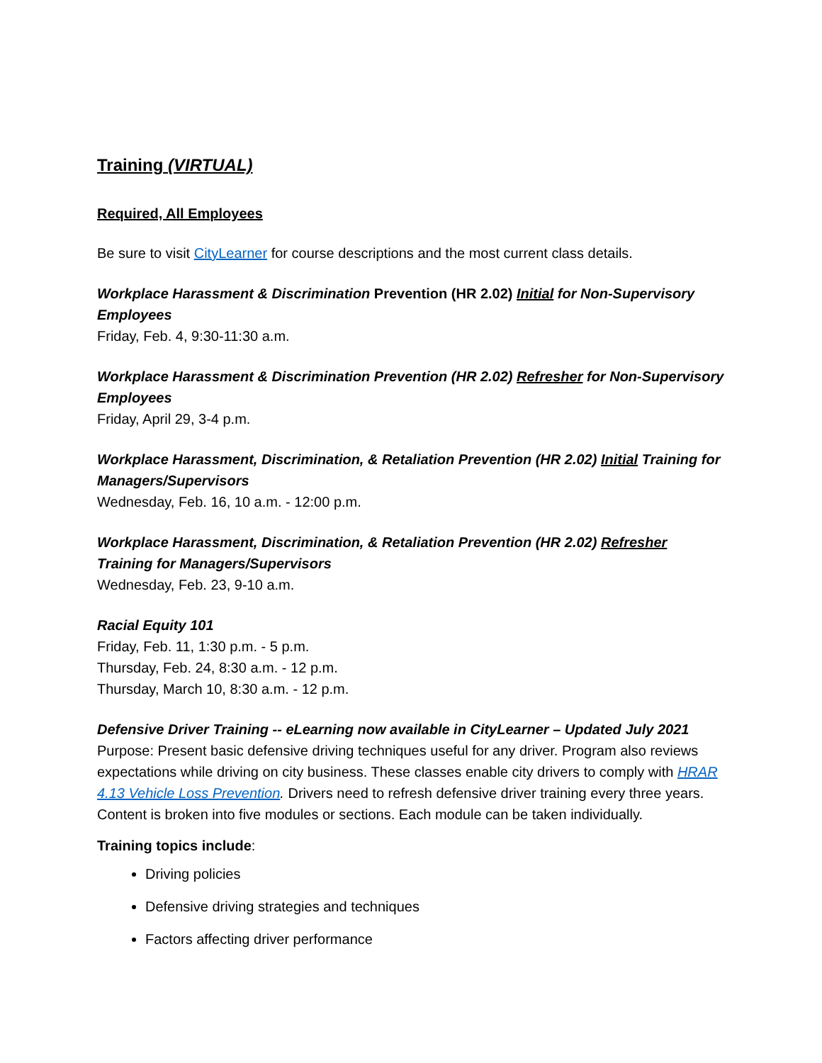Training (VIRTUAL)
Required, All Employees
Be sure to visit CityLearner for course descriptions and the most current class details.
Workplace Harassment & Discrimination Prevention (HR 2.02) Initial for Non-Supervisory Employees
Friday, Feb. 4, 9:30-11:30 a.m.
Workplace Harassment & Discrimination Prevention (HR 2.02) Refresher for Non-Supervisory Employees
Friday, April 29, 3-4 p.m.
Workplace Harassment, Discrimination, & Retaliation Prevention (HR 2.02) Initial Training for Managers/Supervisors
Wednesday, Feb. 16, 10 a.m. - 12:00 p.m.
Workplace Harassment, Discrimination, & Retaliation Prevention (HR 2.02) Refresher Training for Managers/Supervisors
Wednesday, Feb. 23, 9-10 a.m.
Racial Equity 101
Friday, Feb. 11, 1:30 p.m. - 5 p.m.
Thursday, Feb. 24, 8:30 a.m. - 12 p.m.
Thursday, March 10, 8:30 a.m. - 12 p.m.
Defensive Driver Training -- eLearning now available in CityLearner – Updated July 2021
Purpose: Present basic defensive driving techniques useful for any driver. Program also reviews expectations while driving on city business. These classes enable city drivers to comply with HRAR 4.13 Vehicle Loss Prevention. Drivers need to refresh defensive driver training every three years. Content is broken into five modules or sections. Each module can be taken individually.
Training topics include:
Driving policies
Defensive driving strategies and techniques
Factors affecting driver performance